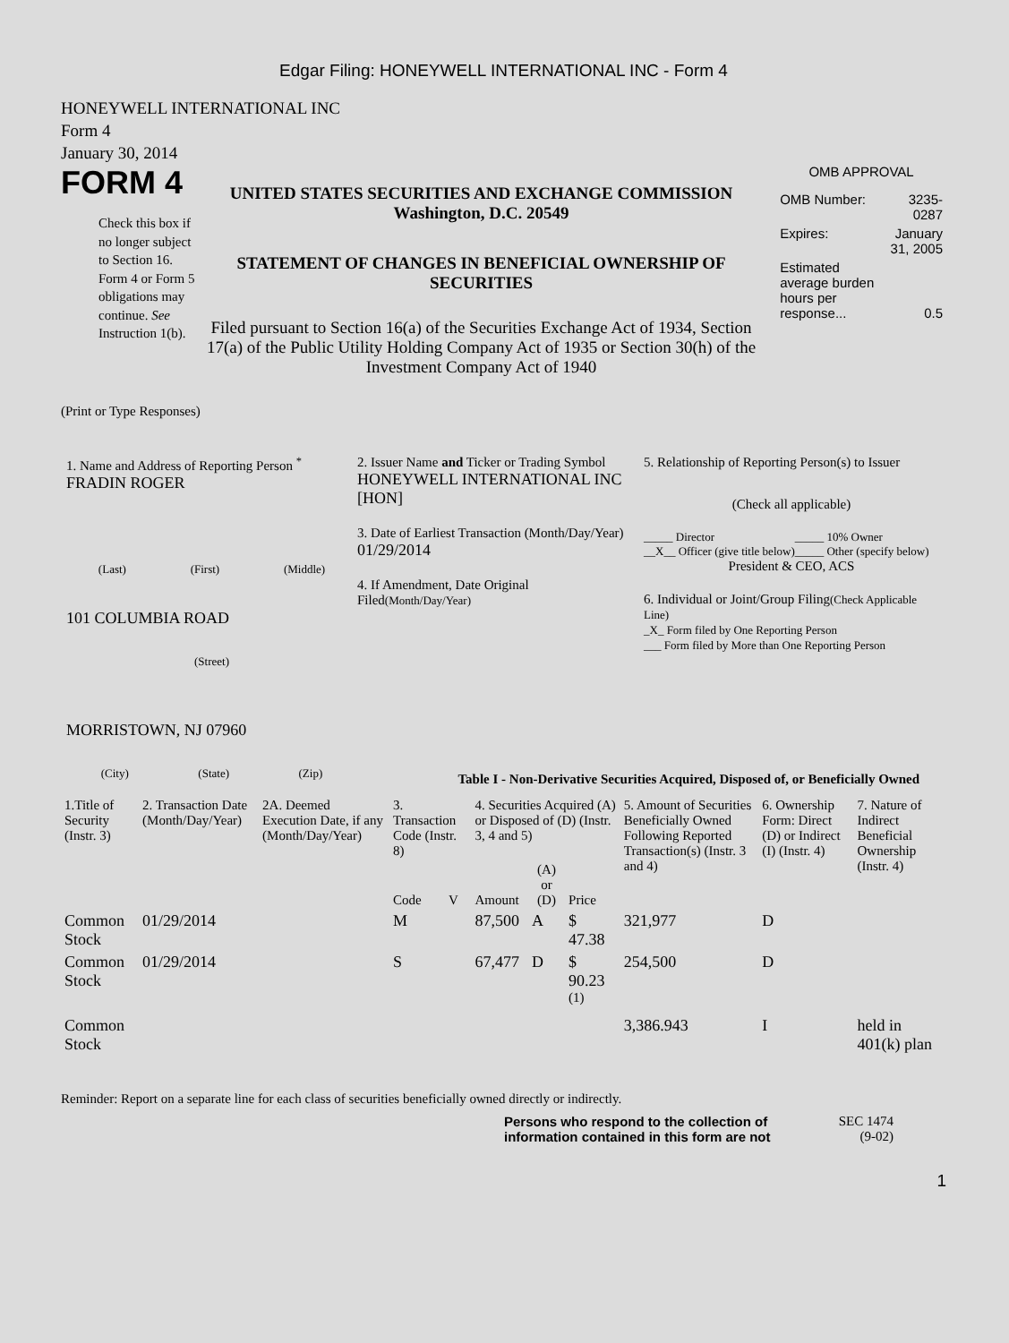Edgar Filing: HONEYWELL INTERNATIONAL INC - Form 4
HONEYWELL INTERNATIONAL INC
Form 4
January 30, 2014
FORM 4
Check this box if no longer subject to Section 16. Form 4 or Form 5 obligations may continue. See Instruction 1(b).
UNITED STATES SECURITIES AND EXCHANGE COMMISSION
Washington, D.C. 20549
STATEMENT OF CHANGES IN BENEFICIAL OWNERSHIP OF SECURITIES
Filed pursuant to Section 16(a) of the Securities Exchange Act of 1934, Section 17(a) of the Public Utility Holding Company Act of 1935 or Section 30(h) of the Investment Company Act of 1940
OMB APPROVAL
| OMB Number: | 3235-0287 |
| Expires: | January 31, 2005 |
| Estimated average burden hours per response... | 0.5 |
(Print or Type Responses)
1. Name and Address of Reporting Person <sup>*</sup>
FRADIN ROGER
(Last) (First) (Middle)
101 COLUMBIA ROAD
(Street)
MORRISTOWN, NJ 07960
(City) (State) (Zip)
2. Issuer Name and Ticker or Trading Symbol
HONEYWELL INTERNATIONAL INC [HON]
3. Date of Earliest Transaction (Month/Day/Year)
01/29/2014
4. If Amendment, Date Original Filed(Month/Day/Year)
5. Relationship of Reporting Person(s) to Issuer
(Check all applicable)
| _____ Director | _____ 10% Owner |
| __X__ Officer (give title below) | _____ Other (specify below) |
President & CEO, ACS
6. Individual or Joint/Group Filing(Check Applicable Line)
_X_ Form filed by One Reporting Person
___ Form filed by More than One Reporting Person
Table I - Non-Derivative Securities Acquired, Disposed of, or Beneficially Owned
| 1.Title of Security (Instr. 3) | 2. Transaction Date (Month/Day/Year) | 2A. Deemed Execution Date, if any (Month/Day/Year) | 3. Transaction Code (Instr. 8) | | 4. Securities Acquired (A) or Disposed of (D) (Instr. 3, 4 and 5) | | | 5. Amount of Securities Beneficially Owned Following Reported Transaction(s) (Instr. 3 and 4) | 6. Ownership Form: Direct (D) or Indirect (I) (Instr. 4) | 7. Nature of Indirect Beneficial Ownership (Instr. 4) |
| --- | --- | --- | --- | --- | --- | --- | --- | --- | --- | --- |
| | | | Code | V | Amount | (A) or (D) | Price | | | |
| Common Stock | 01/29/2014 | | M | | 87,500 | A | $ 47.38 | 321,977 | D | |
| Common Stock | 01/29/2014 | | S | | 67,477 | D | $ 90.23 <sup>(1)</sup> | 254,500 | D | |
| Common Stock | | | | | | | | 3,386.943 | I | held in 401(k) plan |
Reminder: Report on a separate line for each class of securities beneficially owned directly or indirectly.
Persons who respond to the collection of information contained in this form are not
SEC 1474 (9-02)
1